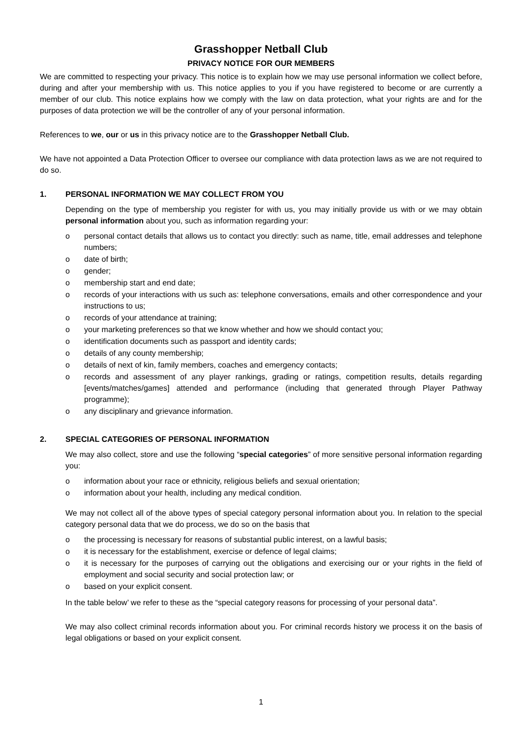Grasshopper Netball Club
PRIVACY NOTICE FOR OUR MEMBERS
We are committed to respecting your privacy. This notice is to explain how we may use personal information we collect before, during and after your membership with us. This notice applies to you if you have registered to become or are currently a member of our club. This notice explains how we comply with the law on data protection, what your rights are and for the purposes of data protection we will be the controller of any of your personal information.
References to we, our or us in this privacy notice are to the Grasshopper Netball Club.
We have not appointed a Data Protection Officer to oversee our compliance with data protection laws as we are not required to do so.
1. PERSONAL INFORMATION WE MAY COLLECT FROM YOU
Depending on the type of membership you register for with us, you may initially provide us with or we may obtain personal information about you, such as information regarding your:
o personal contact details that allows us to contact you directly: such as name, title, email addresses and telephone numbers;
o date of birth;
o gender;
o membership start and end date;
o records of your interactions with us such as: telephone conversations, emails and other correspondence and your instructions to us;
o records of your attendance at training;
o your marketing preferences so that we know whether and how we should contact you;
o identification documents such as passport and identity cards;
o details of any county membership;
o details of next of kin, family members, coaches and emergency contacts;
o records and assessment of any player rankings, grading or ratings, competition results, details regarding [events/matches/games] attended and performance (including that generated through Player Pathway programme);
o any disciplinary and grievance information.
2. SPECIAL CATEGORIES OF PERSONAL INFORMATION
We may also collect, store and use the following “special categories” of more sensitive personal information regarding you:
o information about your race or ethnicity, religious beliefs and sexual orientation;
o information about your health, including any medical condition.
We may not collect all of the above types of special category personal information about you. In relation to the special category personal data that we do process, we do so on the basis that
o the processing is necessary for reasons of substantial public interest, on a lawful basis;
o it is necessary for the establishment, exercise or defence of legal claims;
o it is necessary for the purposes of carrying out the obligations and exercising our or your rights in the field of employment and social security and social protection law; or
o based on your explicit consent.
In the table below’ we refer to these as the “special category reasons for processing of your personal data”.
We may also collect criminal records information about you. For criminal records history we process it on the basis of legal obligations or based on your explicit consent.
1